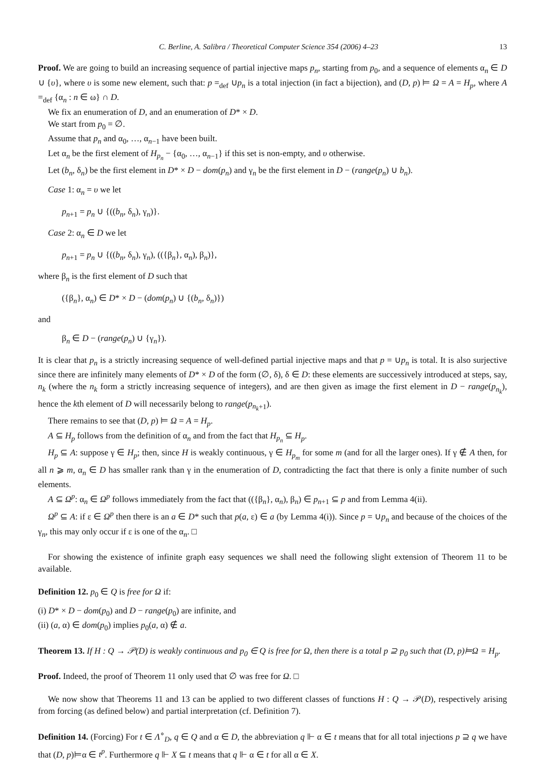C. Berline, A. Salibra / Theoretical Computer Science 354 (2006) 4–23 13
Proof. We are going to build an increasing sequence of partial injective maps p<sub>n</sub>, starting from p<sub>0</sub>, and a sequence of elements α<sub>n</sub> ∈ D ∪ {υ}, where υ is some new element, such that: p =<sub>def</sub> ∪p<sub>n</sub> is a total injection (in fact a bijection), and (D, p) ⊨ Ω = A = H<sub>p</sub>, where A =<sub>def</sub> {α<sub>n</sub> : n ∈ ω} ∩ D.
We fix an enumeration of D, and an enumeration of D* × D.
We start from p<sub>0</sub> = ∅.
Assume that p<sub>n</sub> and α<sub>0</sub>, …, α<sub>n−1</sub> have been built.
Let α<sub>n</sub> be the first element of H<sub>p<sub>n</sub></sub> − {α<sub>0</sub>, …, α<sub>n−1</sub>} if this set is non-empty, and υ otherwise.
Let (b<sub>n</sub>, δ<sub>n</sub>) be the first element in D* × D − dom(p<sub>n</sub>) and γ<sub>n</sub> be the first element in D − (range(p<sub>n</sub>) ∪ b<sub>n</sub>).
Case 1: α<sub>n</sub> = υ we let
p<sub>n+1</sub> = p<sub>n</sub> ∪ {((b<sub>n</sub>, δ<sub>n</sub>), γ<sub>n</sub>)}.
Case 2: α<sub>n</sub> ∈ D we let
p<sub>n+1</sub> = p<sub>n</sub> ∪ {((b<sub>n</sub>, δ<sub>n</sub>), γ<sub>n</sub>), (({β<sub>n</sub>}, α<sub>n</sub>), β<sub>n</sub>)},
where β<sub>n</sub> is the first element of D such that
({β<sub>n</sub>}, α<sub>n</sub>) ∈ D* × D − (dom(p<sub>n</sub>) ∪ {(b<sub>n</sub>, δ<sub>n</sub>)})
and
β<sub>n</sub> ∈ D − (range(p<sub>n</sub>) ∪ {γ<sub>n</sub>}).
It is clear that p<sub>n</sub> is a strictly increasing sequence of well-defined partial injective maps and that p = ∪p<sub>n</sub> is total. It is also surjective since there are infinitely many elements of D* × D of the form (∅, δ), δ ∈ D: these elements are successively introduced at steps, say, n<sub>k</sub> (where the n<sub>k</sub> form a strictly increasing sequence of integers), and are then given as image the first element in D − range(p<sub>n<sub>k</sub></sub>), hence the kth element of D will necessarily belong to range(p<sub>n<sub>k</sub>+1</sub>).
There remains to see that (D, p) ⊨ Ω = A = H<sub>p</sub>.
A ⊆ H<sub>p</sub> follows from the definition of α<sub>n</sub> and from the fact that H<sub>p<sub>n</sub></sub> ⊆ H<sub>p</sub>.
H<sub>p</sub> ⊆ A: suppose γ ∈ H<sub>p</sub>; then, since H is weakly continuous, γ ∈ H<sub>p<sub>m</sub></sub> for some m (and for all the larger ones). If γ ∉ A then, for all n ⩾ m, α<sub>n</sub> ∈ D has smaller rank than γ in the enumeration of D, contradicting the fact that there is only a finite number of such elements.
A ⊆ Ω<sup>p</sup>: α<sub>n</sub> ∈ Ω<sup>p</sup> follows immediately from the fact that (({β<sub>n</sub>}, α<sub>n</sub>), β<sub>n</sub>) ∈ p<sub>n+1</sub> ⊆ p and from Lemma 4(ii).
Ω<sup>p</sup> ⊆ A: if ε ∈ Ω<sup>p</sup> then there is an a ∈ D* such that p(a, ε) ∈ a (by Lemma 4(i)). Since p = ∪p<sub>n</sub> and because of the choices of the γ<sub>n</sub>, this may only occur if ε is one of the α<sub>n</sub>. □
For showing the existence of infinite graph easy sequences we shall need the following slight extension of Theorem 11 to be available.
Definition 12. p<sub>0</sub> ∈ Q is free for Ω if:
(i) D* × D − dom(p<sub>0</sub>) and D − range(p<sub>0</sub>) are infinite, and
(ii) (a, α) ∈ dom(p<sub>0</sub>) implies p<sub>0</sub>(a, α) ∉ a.
Theorem 13. If H : Q → 𝒫(D) is weakly continuous and p<sub>0</sub> ∈ Q is free for Ω, then there is a total p ⊇ p<sub>0</sub> such that (D, p)⊨Ω = H<sub>p</sub>.
Proof. Indeed, the proof of Theorem 11 only used that ∅ was free for Ω. □
We now show that Theorems 11 and 13 can be applied to two different classes of functions H : Q → 𝒫(D), respectively arising from forcing (as defined below) and partial interpretation (cf. Definition 7).
Definition 14. (Forcing) For t ∈ Λ<sup>∘</sup><sub>D</sub>, q ∈ Q and α ∈ D, the abbreviation q ⊩ α ∈ t means that for all total injections p ⊇ q we have that (D, p)⊨α ∈ t<sup>p</sup>. Furthermore q ⊩ X ⊆ t means that q ⊩ α ∈ t for all α ∈ X.